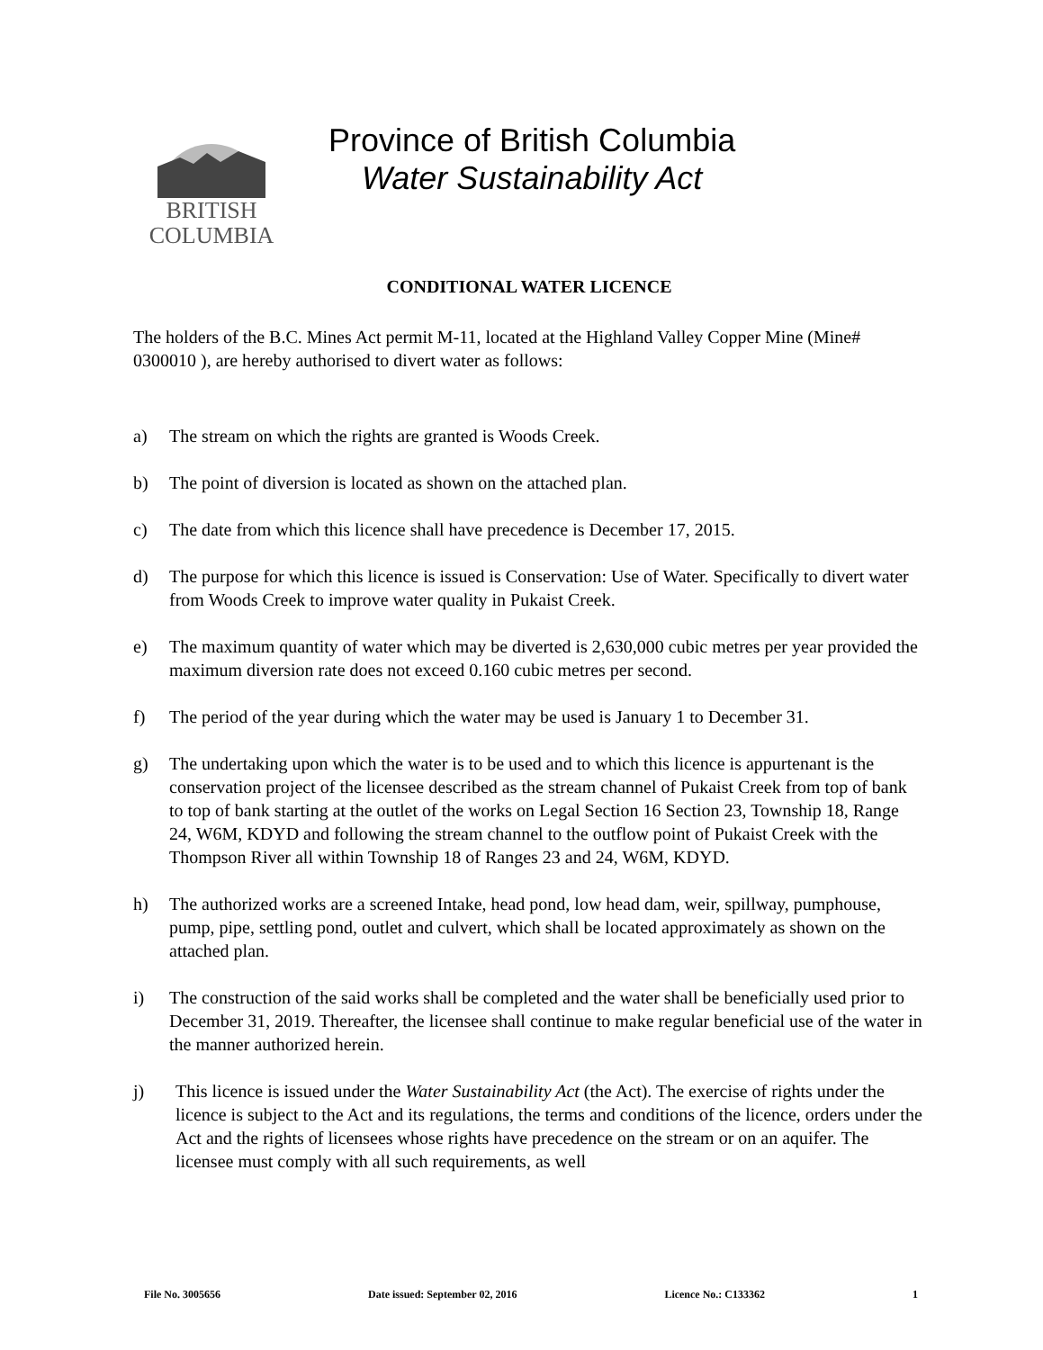BRITISH
COLUMBIA
Province of British Columbia
Water Sustainability Act
CONDITIONAL WATER LICENCE
The holders of the B.C. Mines Act permit M-11, located at the Highland Valley Copper Mine (Mine# 0300010 ), are hereby authorised to divert water as follows:
a) The stream on which the rights are granted is Woods Creek.
b) The point of diversion is located as shown on the attached plan.
c) The date from which this licence shall have precedence is December 17, 2015.
d) The purpose for which this licence is issued is Conservation: Use of Water. Specifically to divert water from Woods Creek to improve water quality in Pukaist Creek.
e) The maximum quantity of water which may be diverted is 2,630,000 cubic metres per year provided the maximum diversion rate does not exceed 0.160 cubic metres per second.
f) The period of the year during which the water may be used is January 1 to December 31.
g) The undertaking upon which the water is to be used and to which this licence is appurtenant is the conservation project of the licensee described as the stream channel of Pukaist Creek from top of bank to top of bank starting at the outlet of the works on Legal Section 16 Section 23, Township 18, Range 24, W6M, KDYD and following the stream channel to the outflow point of Pukaist Creek with the Thompson River all within Township 18 of Ranges 23 and 24, W6M, KDYD.
h) The authorized works are a screened Intake, head pond, low head dam, weir, spillway, pumphouse, pump, pipe, settling pond, outlet and culvert, which shall be located approximately as shown on the attached plan.
i) The construction of the said works shall be completed and the water shall be beneficially used prior to December 31, 2019. Thereafter, the licensee shall continue to make regular beneficial use of the water in the manner authorized herein.
j) This licence is issued under the Water Sustainability Act (the Act). The exercise of rights under the licence is subject to the Act and its regulations, the terms and conditions of the licence, orders under the Act and the rights of licensees whose rights have precedence on the stream or on an aquifer. The licensee must comply with all such requirements, as well
File No. 3005656 Date issued: September 02, 2016 Licence No.: C133362 1